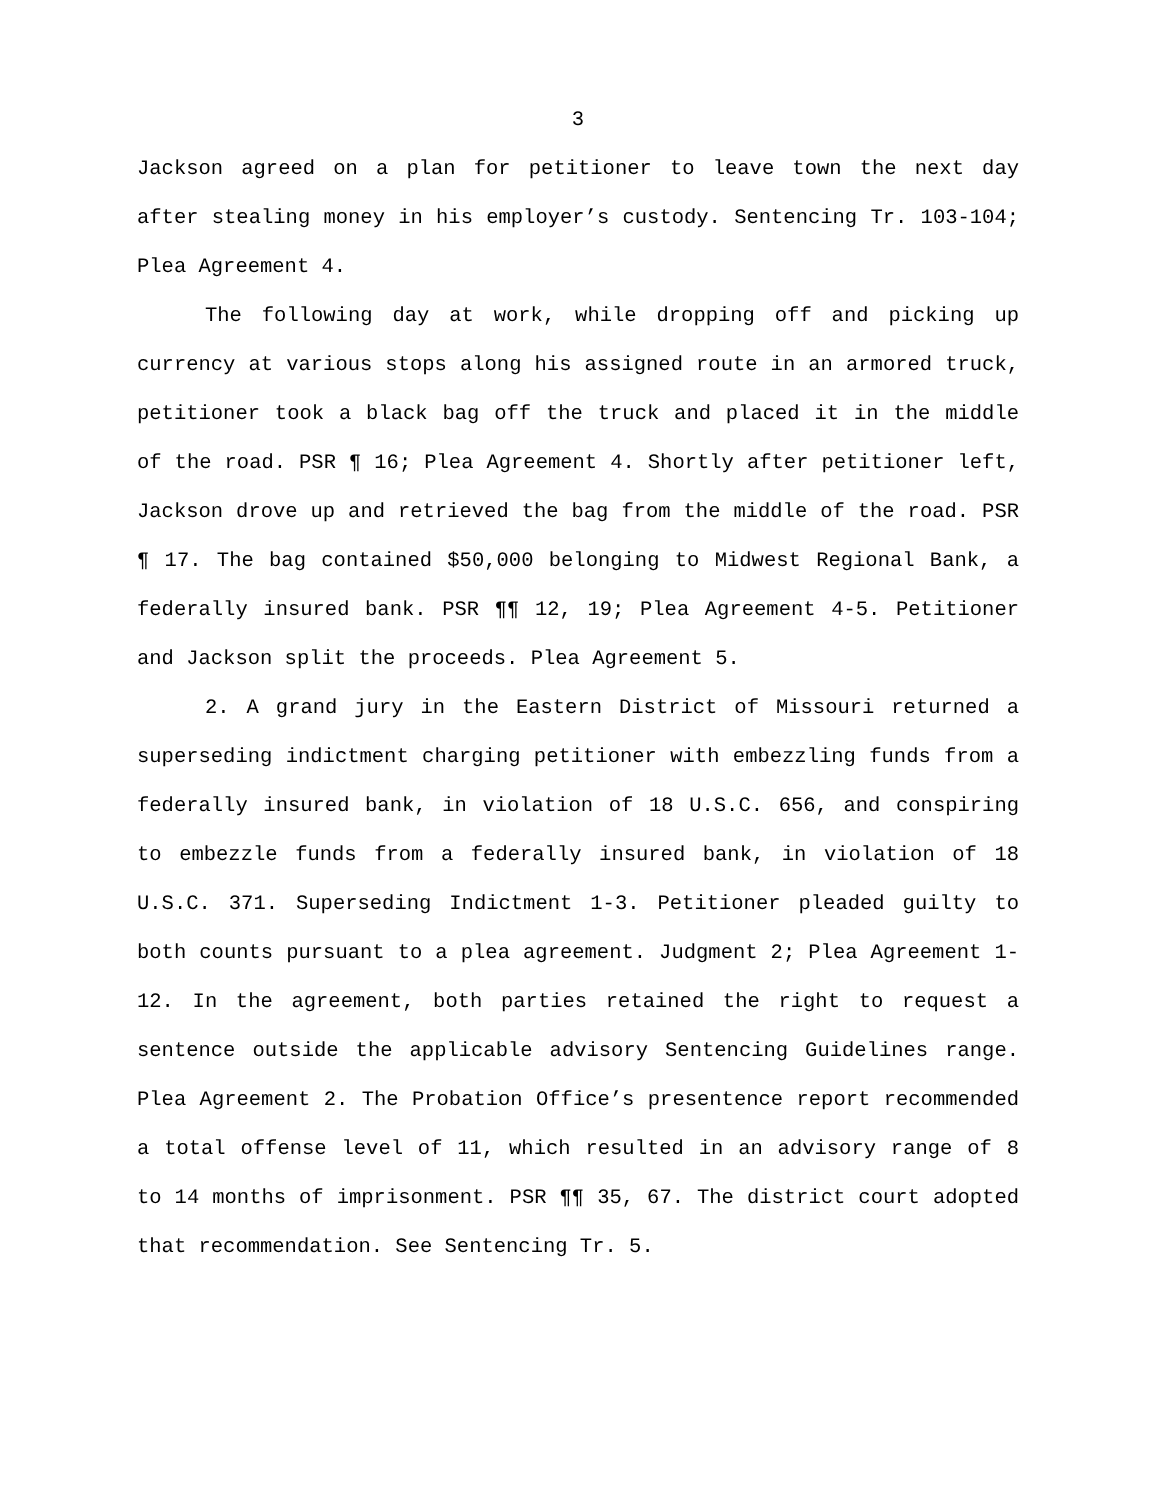3
Jackson agreed on a plan for petitioner to leave town the next day after stealing money in his employer’s custody. Sentencing Tr. 103-104; Plea Agreement 4.
The following day at work, while dropping off and picking up currency at various stops along his assigned route in an armored truck, petitioner took a black bag off the truck and placed it in the middle of the road. PSR ¶ 16; Plea Agreement 4. Shortly after petitioner left, Jackson drove up and retrieved the bag from the middle of the road. PSR ¶ 17. The bag contained $50,000 belonging to Midwest Regional Bank, a federally insured bank. PSR ¶¶ 12, 19; Plea Agreement 4-5. Petitioner and Jackson split the proceeds. Plea Agreement 5.
2. A grand jury in the Eastern District of Missouri returned a superseding indictment charging petitioner with embezzling funds from a federally insured bank, in violation of 18 U.S.C. 656, and conspiring to embezzle funds from a federally insured bank, in violation of 18 U.S.C. 371. Superseding Indictment 1-3. Petitioner pleaded guilty to both counts pursuant to a plea agreement. Judgment 2; Plea Agreement 1-12. In the agreement, both parties retained the right to request a sentence outside the applicable advisory Sentencing Guidelines range. Plea Agreement 2. The Probation Office’s presentence report recommended a total offense level of 11, which resulted in an advisory range of 8 to 14 months of imprisonment. PSR ¶¶ 35, 67. The district court adopted that recommendation. See Sentencing Tr. 5.